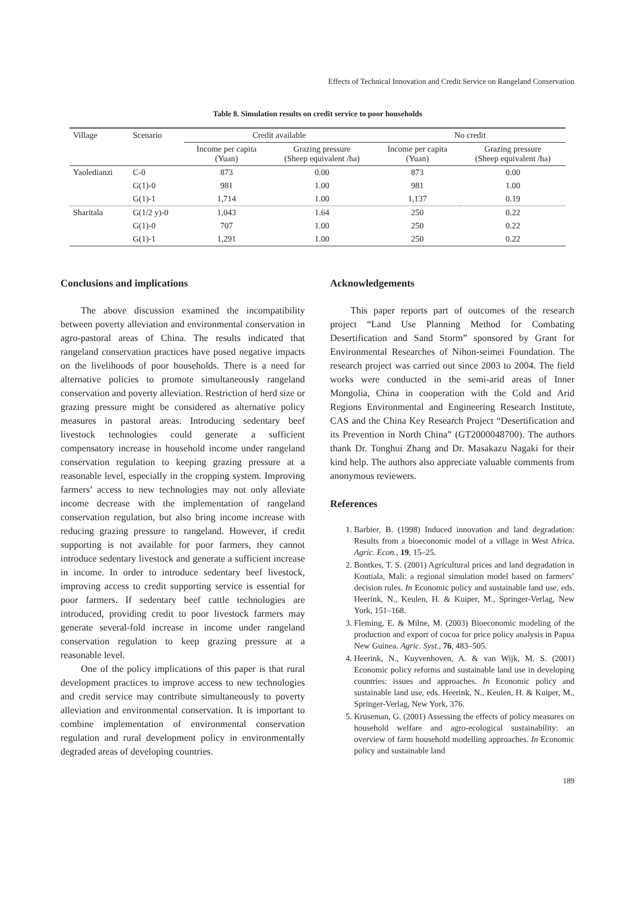Effects of Technical Innovation and Credit Service on Rangeland Conservation
Table 8. Simulation results on credit service to poor households
| Village | Scenario | Credit available | | No credit | |
| --- | --- | --- | --- | --- | --- |
| | | Income per capita (Yuan) | Grazing pressure (Sheep equivalent /ha) | Income per capita (Yuan) | Grazing pressure (Sheep equivalent /ha) |
| Yaoledianzi | C-0 | 873 | 0.00 | 873 | 0.00 |
| | G(1)-0 | 981 | 1.00 | 981 | 1.00 |
| | G(1)-1 | 1,714 | 1.00 | 1,137 | 0.19 |
| Sharitala | G(1/2 y)-0 | 1,043 | 1.64 | 250 | 0.22 |
| | G(1)-0 | 707 | 1.00 | 250 | 0.22 |
| | G(1)-1 | 1,291 | 1.00 | 250 | 0.22 |
Conclusions and implications
The above discussion examined the incompatibility between poverty alleviation and environmental conservation in agro-pastoral areas of China. The results indicated that rangeland conservation practices have posed negative impacts on the livelihoods of poor households. There is a need for alternative policies to promote simultaneously rangeland conservation and poverty alleviation. Restriction of herd size or grazing pressure might be considered as alternative policy measures in pastoral areas. Introducing sedentary beef livestock technologies could generate a sufficient compensatory increase in household income under rangeland conservation regulation to keeping grazing pressure at a reasonable level, especially in the cropping system. Improving farmers’ access to new technologies may not only alleviate income decrease with the implementation of rangeland conservation regulation, but also bring income increase with reducing grazing pressure to rangeland. However, if credit supporting is not available for poor farmers, they cannot introduce sedentary livestock and generate a sufficient increase in income. In order to introduce sedentary beef livestock, improving access to credit supporting service is essential for poor farmers. If sedentary beef cattle technologies are introduced, providing credit to poor livestock farmers may generate several-fold increase in income under rangeland conservation regulation to keep grazing pressure at a reasonable level.
One of the policy implications of this paper is that rural development practices to improve access to new technologies and credit service may contribute simultaneously to poverty alleviation and environmental conservation. It is important to combine implementation of environmental conservation regulation and rural development policy in environmentally degraded areas of developing countries.
Acknowledgements
This paper reports part of outcomes of the research project “Land Use Planning Method for Combating Desertification and Sand Storm” sponsored by Grant for Environmental Researches of Nihon-seimei Foundation. The research project was carried out since 2003 to 2004. The field works were conducted in the semi-arid areas of Inner Mongolia, China in cooperation with the Cold and Arid Regions Environmental and Engineering Research Institute, CAS and the China Key Research Project “Desertification and its Prevention in North China” (GT2000048700). The authors thank Dr. Tonghui Zhang and Dr. Masakazu Nagaki for their kind help. The authors also appreciate valuable comments from anonymous reviewers.
References
1. Barbier, B. (1998) Induced innovation and land degradation: Results from a bioeconomic model of a village in West Africa. Agric. Econ., 19, 15–25.
2. Bontkes, T. S. (2001) Agricultural prices and land degradation in Koutiala, Mali: a regional simulation model based on farmers’ decision rules. In Economic policy and sustainable land use, eds. Heerink, N., Keulen, H. & Kuiper, M., Springer-Verlag, New York, 151–168.
3. Fleming, E. & Milne, M. (2003) Bioeconomic modeling of the production and export of cocoa for price policy analysis in Papua New Guinea. Agric. Syst., 76, 483–505.
4. Heerink, N., Kuyvenhoven, A. & van Wijk, M. S. (2001) Economic policy reforms and sustainable land use in developing countries: issues and approaches. In Economic policy and sustainable land use, eds. Heerink, N., Keulen, H. & Kuiper, M., Springer-Verlag, New York, 376.
5. Kruseman, G. (2001) Assessing the effects of policy measures on household welfare and agro-ecological sustainability: an overview of farm household modelling approaches. In Economic policy and sustainable land
189